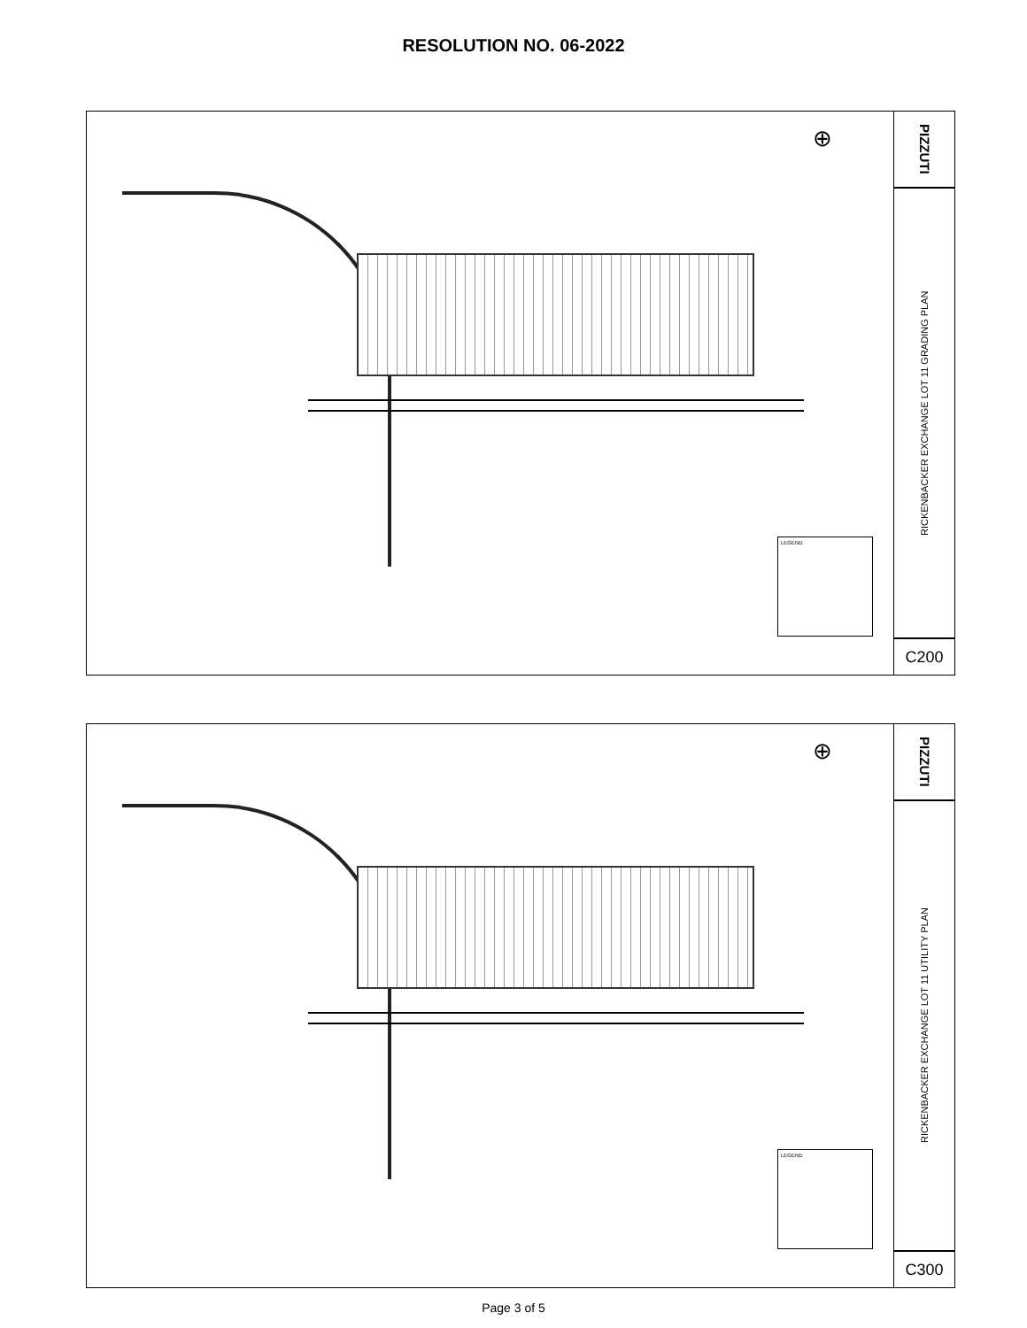RESOLUTION NO. 06-2022
⊕
LEGEND
PIZZUTI
RICKENBACKER EXCHANGE LOT 11 GRADING PLAN
C200
⊕
LEGEND
PIZZUTI
RICKENBACKER EXCHANGE LOT 11 UTILITY PLAN
C300
Page 3 of 5